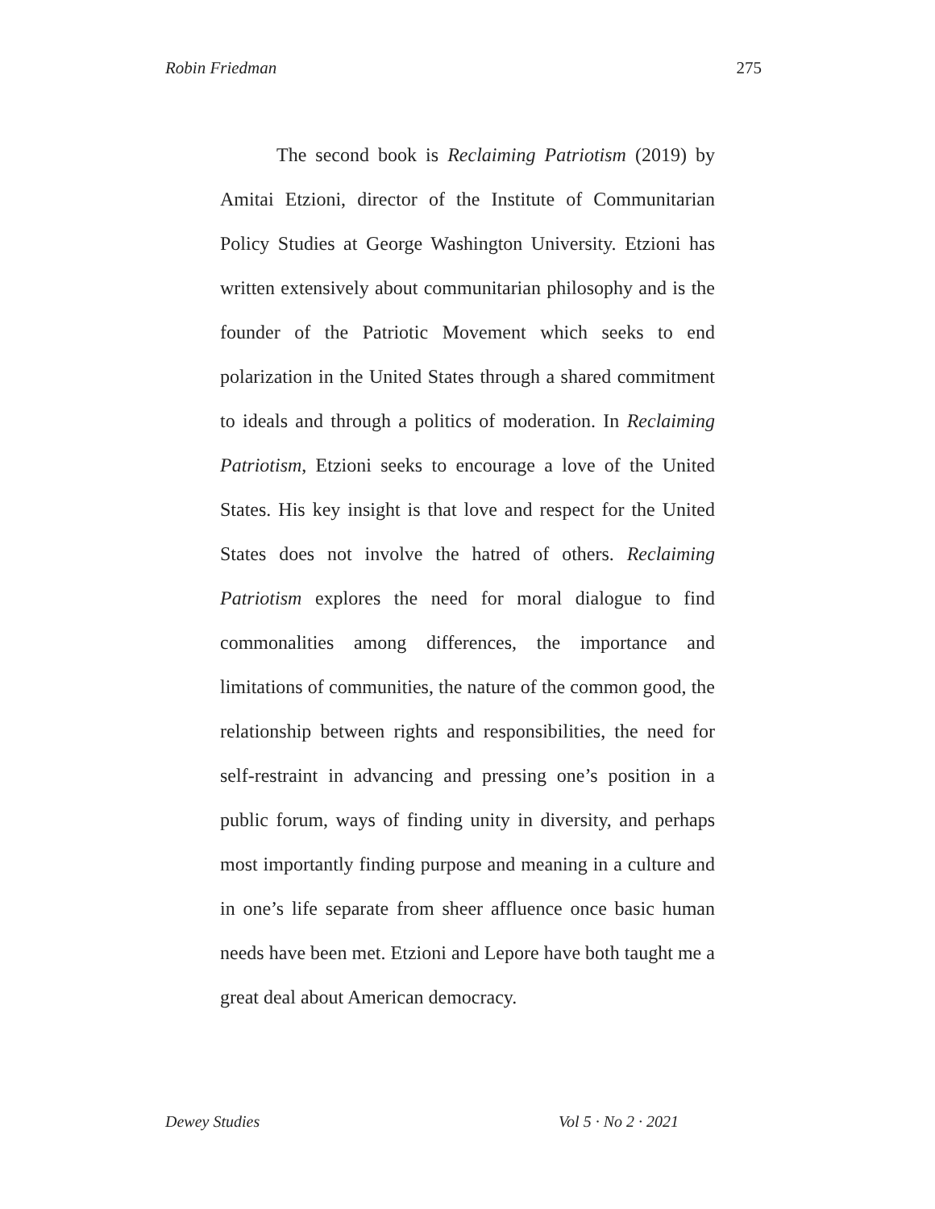Robin Friedman 275
The second book is Reclaiming Patriotism (2019) by Amitai Etzioni, director of the Institute of Communitarian Policy Studies at George Washington University. Etzioni has written extensively about communitarian philosophy and is the founder of the Patriotic Movement which seeks to end polarization in the United States through a shared commitment to ideals and through a politics of moderation. In Reclaiming Patriotism, Etzioni seeks to encourage a love of the United States. His key insight is that love and respect for the United States does not involve the hatred of others. Reclaiming Patriotism explores the need for moral dialogue to find commonalities among differences, the importance and limitations of communities, the nature of the common good, the relationship between rights and responsibilities, the need for self-restraint in advancing and pressing one’s position in a public forum, ways of finding unity in diversity, and perhaps most importantly finding purpose and meaning in a culture and in one’s life separate from sheer affluence once basic human needs have been met. Etzioni and Lepore have both taught me a great deal about American democracy.
Dewey Studies Vol 5 · No 2 · 2021